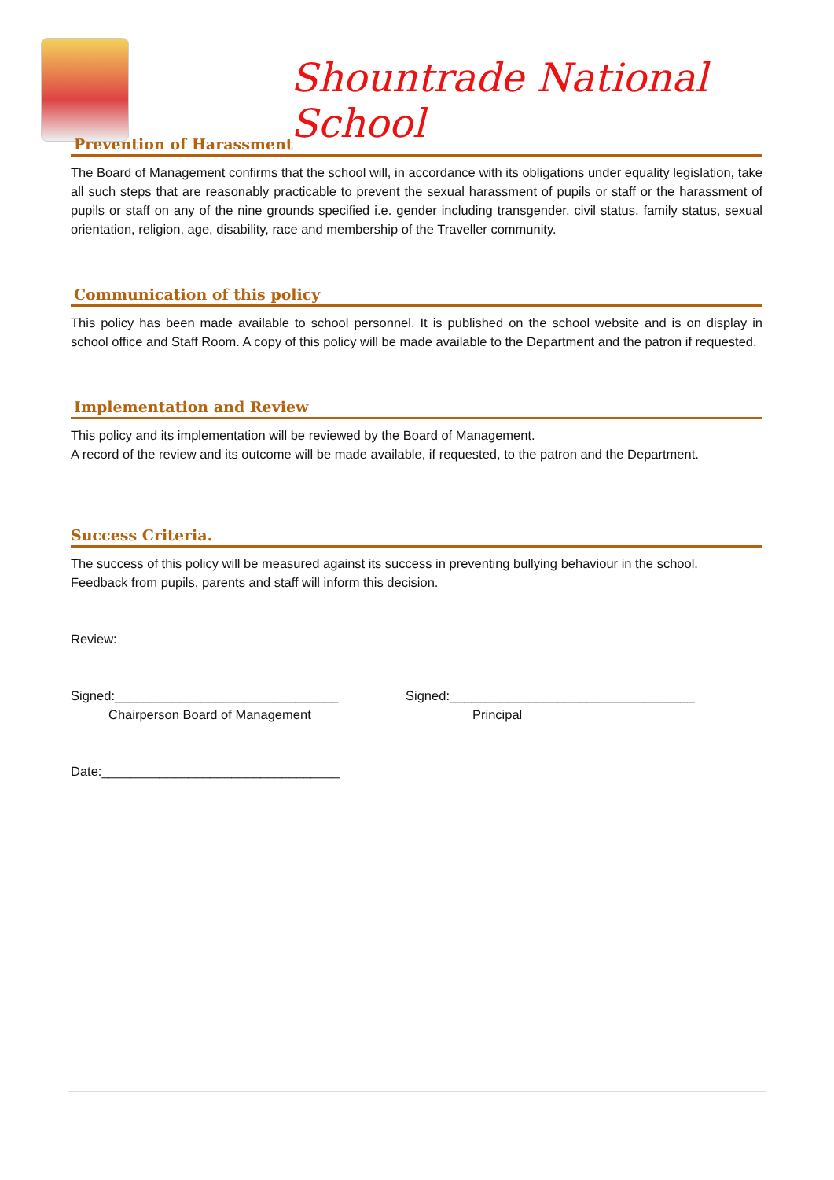Shountrade National School
Prevention of Harassment
The Board of Management confirms that the school will, in accordance with its obligations under equality legislation, take all such steps that are reasonably practicable to prevent the sexual harassment of pupils or staff or the harassment of pupils or staff on any of the nine grounds specified i.e. gender including transgender, civil status, family status, sexual orientation, religion, age, disability, race and membership of the Traveller community.
Communication of this policy
This policy has been made available to school personnel. It is published on the school website and is on display in school office and Staff Room. A copy of this policy will be made available to the Department and the patron if requested.
Implementation and Review
This policy and its implementation will be reviewed by the Board of Management.
A record of the review and its outcome will be made available, if requested, to the patron and the Department.
Success Criteria.
The success of this policy will be measured against its success in preventing bullying behaviour in the school.
Feedback from pupils, parents and staff will inform this decision.
Review:
Signed:_______________________________ Signed:__________________________________
Chairperson Board of Management Principal
Date:_________________________________